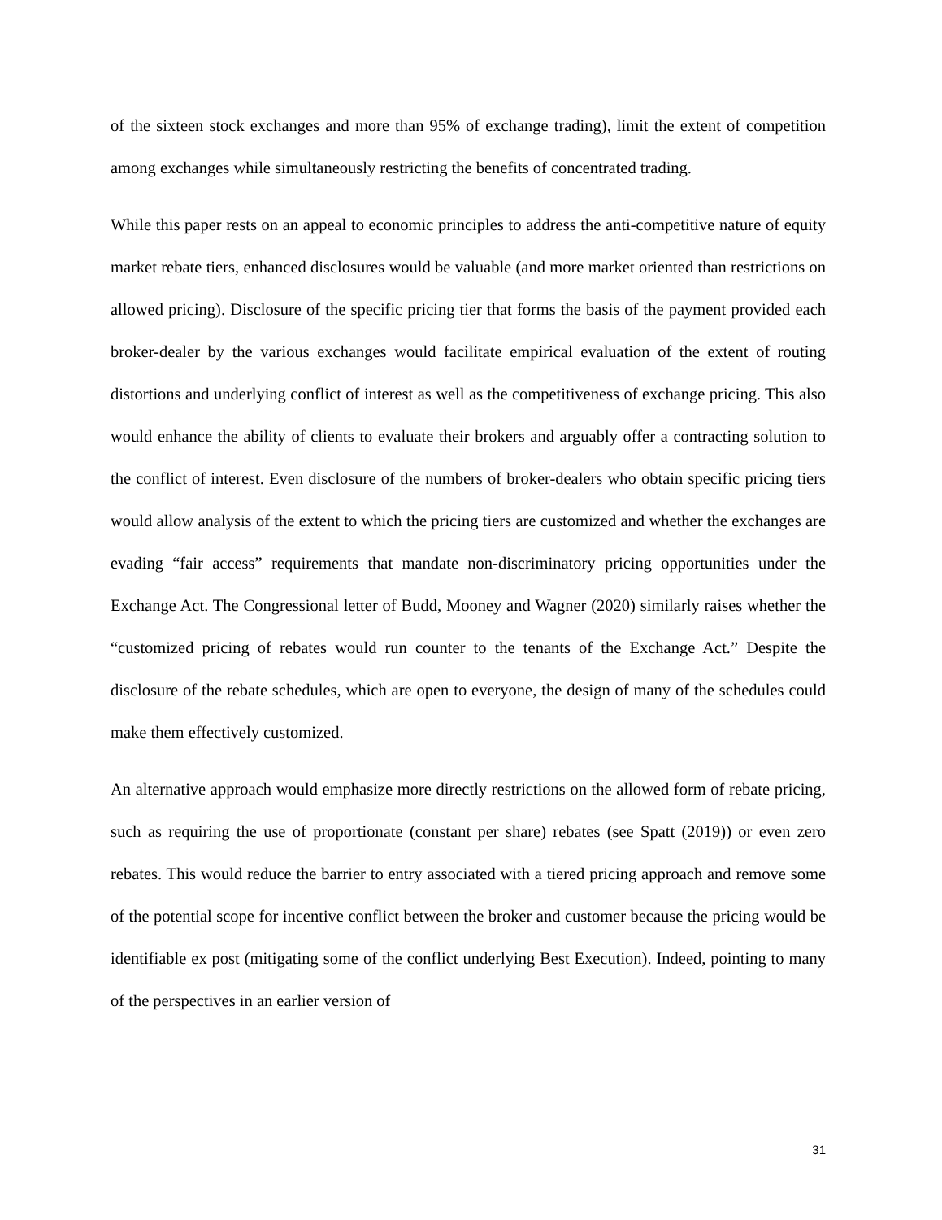of the sixteen stock exchanges and more than 95% of exchange trading), limit the extent of competition among exchanges while simultaneously restricting the benefits of concentrated trading.
While this paper rests on an appeal to economic principles to address the anti-competitive nature of equity market rebate tiers, enhanced disclosures would be valuable (and more market oriented than restrictions on allowed pricing). Disclosure of the specific pricing tier that forms the basis of the payment provided each broker-dealer by the various exchanges would facilitate empirical evaluation of the extent of routing distortions and underlying conflict of interest as well as the competitiveness of exchange pricing. This also would enhance the ability of clients to evaluate their brokers and arguably offer a contracting solution to the conflict of interest. Even disclosure of the numbers of broker-dealers who obtain specific pricing tiers would allow analysis of the extent to which the pricing tiers are customized and whether the exchanges are evading “fair access” requirements that mandate non-discriminatory pricing opportunities under the Exchange Act. The Congressional letter of Budd, Mooney and Wagner (2020) similarly raises whether the “customized pricing of rebates would run counter to the tenants of the Exchange Act.” Despite the disclosure of the rebate schedules, which are open to everyone, the design of many of the schedules could make them effectively customized.
An alternative approach would emphasize more directly restrictions on the allowed form of rebate pricing, such as requiring the use of proportionate (constant per share) rebates (see Spatt (2019)) or even zero rebates. This would reduce the barrier to entry associated with a tiered pricing approach and remove some of the potential scope for incentive conflict between the broker and customer because the pricing would be identifiable ex post (mitigating some of the conflict underlying Best Execution). Indeed, pointing to many of the perspectives in an earlier version of
31